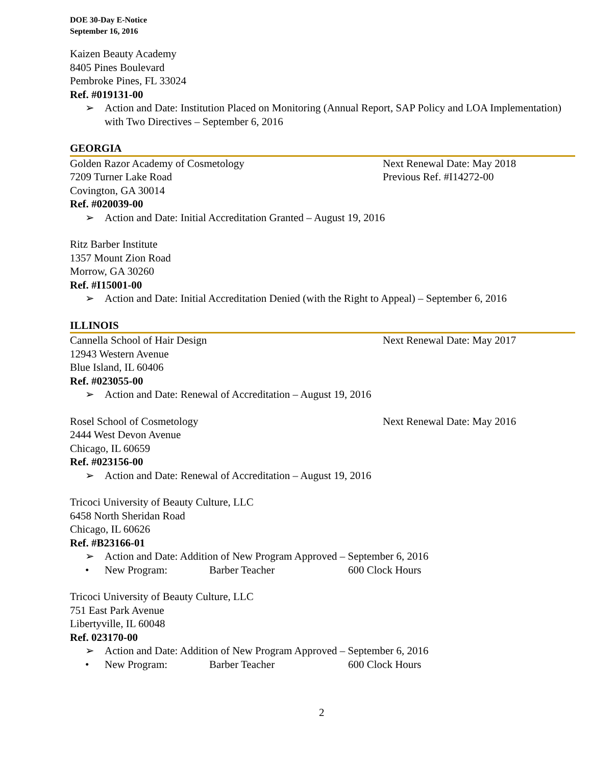DOE 30-Day E-Notice
September 16, 2016
Kaizen Beauty Academy
8405 Pines Boulevard
Pembroke Pines, FL 33024
Ref. #019131-00
➢ Action and Date: Institution Placed on Monitoring (Annual Report, SAP Policy and LOA Implementation) with Two Directives – September 6, 2016
GEORGIA
Golden Razor Academy of Cosmetology Next Renewal Date: May 2018
7209 Turner Lake Road Previous Ref. #I14272-00
Covington, GA 30014
Ref. #020039-00
➢ Action and Date: Initial Accreditation Granted – August 19, 2016
Ritz Barber Institute
1357 Mount Zion Road
Morrow, GA 30260
Ref. #I15001-00
➢ Action and Date: Initial Accreditation Denied (with the Right to Appeal) – September 6, 2016
ILLINOIS
Cannella School of Hair Design Next Renewal Date: May 2017
12943 Western Avenue
Blue Island, IL 60406
Ref. #023055-00
➢ Action and Date: Renewal of Accreditation – August 19, 2016
Rosel School of Cosmetology Next Renewal Date: May 2016
2444 West Devon Avenue
Chicago, IL 60659
Ref. #023156-00
➢ Action and Date: Renewal of Accreditation – August 19, 2016
Tricoci University of Beauty Culture, LLC
6458 North Sheridan Road
Chicago, IL 60626
Ref. #B23166-01
➢ Action and Date: Addition of New Program Approved – September 6, 2016
• New Program: Barber Teacher 600 Clock Hours
Tricoci University of Beauty Culture, LLC
751 East Park Avenue
Libertyville, IL 60048
Ref. 023170-00
➢ Action and Date: Addition of New Program Approved – September 6, 2016
• New Program: Barber Teacher 600 Clock Hours
2